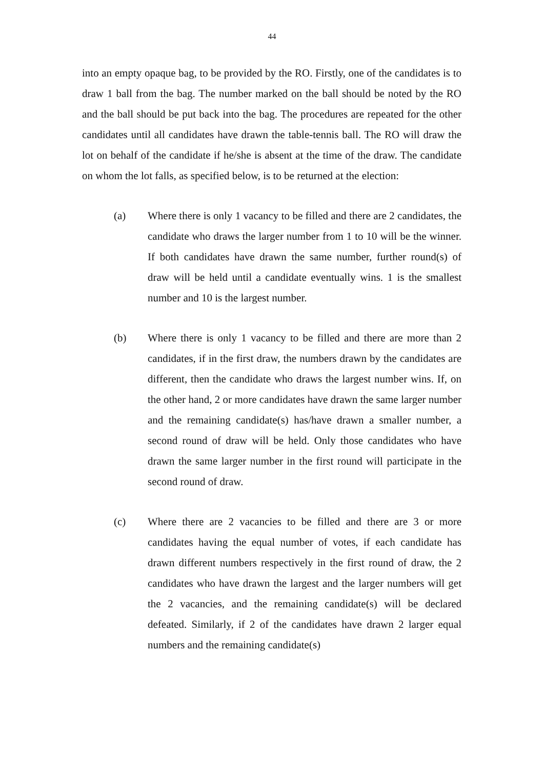44
into an empty opaque bag, to be provided by the RO. Firstly, one of the candidates is to draw 1 ball from the bag. The number marked on the ball should be noted by the RO and the ball should be put back into the bag. The procedures are repeated for the other candidates until all candidates have drawn the table-tennis ball. The RO will draw the lot on behalf of the candidate if he/she is absent at the time of the draw. The candidate on whom the lot falls, as specified below, is to be returned at the election:
(a) Where there is only 1 vacancy to be filled and there are 2 candidates, the candidate who draws the larger number from 1 to 10 will be the winner. If both candidates have drawn the same number, further round(s) of draw will be held until a candidate eventually wins. 1 is the smallest number and 10 is the largest number.
(b) Where there is only 1 vacancy to be filled and there are more than 2 candidates, if in the first draw, the numbers drawn by the candidates are different, then the candidate who draws the largest number wins. If, on the other hand, 2 or more candidates have drawn the same larger number and the remaining candidate(s) has/have drawn a smaller number, a second round of draw will be held. Only those candidates who have drawn the same larger number in the first round will participate in the second round of draw.
(c) Where there are 2 vacancies to be filled and there are 3 or more candidates having the equal number of votes, if each candidate has drawn different numbers respectively in the first round of draw, the 2 candidates who have drawn the largest and the larger numbers will get the 2 vacancies, and the remaining candidate(s) will be declared defeated. Similarly, if 2 of the candidates have drawn 2 larger equal numbers and the remaining candidate(s)